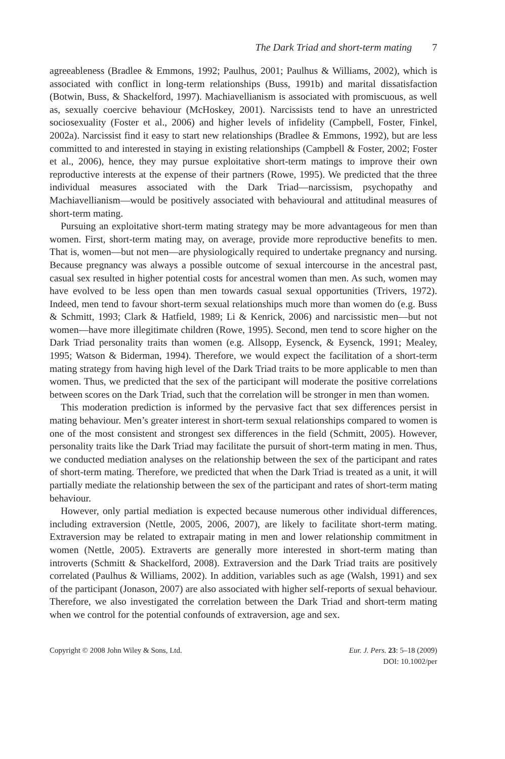The Dark Triad and short-term mating 7
agreeableness (Bradlee & Emmons, 1992; Paulhus, 2001; Paulhus & Williams, 2002), which is associated with conflict in long-term relationships (Buss, 1991b) and marital dissatisfaction (Botwin, Buss, & Shackelford, 1997). Machiavellianism is associated with promiscuous, as well as, sexually coercive behaviour (McHoskey, 2001). Narcissists tend to have an unrestricted sociosexuality (Foster et al., 2006) and higher levels of infidelity (Campbell, Foster, Finkel, 2002a). Narcissist find it easy to start new relationships (Bradlee & Emmons, 1992), but are less committed to and interested in staying in existing relationships (Campbell & Foster, 2002; Foster et al., 2006), hence, they may pursue exploitative short-term matings to improve their own reproductive interests at the expense of their partners (Rowe, 1995). We predicted that the three individual measures associated with the Dark Triad—narcissism, psychopathy and Machiavellianism—would be positively associated with behavioural and attitudinal measures of short-term mating.
Pursuing an exploitative short-term mating strategy may be more advantageous for men than women. First, short-term mating may, on average, provide more reproductive benefits to men. That is, women—but not men—are physiologically required to undertake pregnancy and nursing. Because pregnancy was always a possible outcome of sexual intercourse in the ancestral past, casual sex resulted in higher potential costs for ancestral women than men. As such, women may have evolved to be less open than men towards casual sexual opportunities (Trivers, 1972). Indeed, men tend to favour short-term sexual relationships much more than women do (e.g. Buss & Schmitt, 1993; Clark & Hatfield, 1989; Li & Kenrick, 2006) and narcissistic men—but not women—have more illegitimate children (Rowe, 1995). Second, men tend to score higher on the Dark Triad personality traits than women (e.g. Allsopp, Eysenck, & Eysenck, 1991; Mealey, 1995; Watson & Biderman, 1994). Therefore, we would expect the facilitation of a short-term mating strategy from having high level of the Dark Triad traits to be more applicable to men than women. Thus, we predicted that the sex of the participant will moderate the positive correlations between scores on the Dark Triad, such that the correlation will be stronger in men than women.
This moderation prediction is informed by the pervasive fact that sex differences persist in mating behaviour. Men’s greater interest in short-term sexual relationships compared to women is one of the most consistent and strongest sex differences in the field (Schmitt, 2005). However, personality traits like the Dark Triad may facilitate the pursuit of short-term mating in men. Thus, we conducted mediation analyses on the relationship between the sex of the participant and rates of short-term mating. Therefore, we predicted that when the Dark Triad is treated as a unit, it will partially mediate the relationship between the sex of the participant and rates of short-term mating behaviour.
However, only partial mediation is expected because numerous other individual differences, including extraversion (Nettle, 2005, 2006, 2007), are likely to facilitate short-term mating. Extraversion may be related to extrapair mating in men and lower relationship commitment in women (Nettle, 2005). Extraverts are generally more interested in short-term mating than introverts (Schmitt & Shackelford, 2008). Extraversion and the Dark Triad traits are positively correlated (Paulhus & Williams, 2002). In addition, variables such as age (Walsh, 1991) and sex of the participant (Jonason, 2007) are also associated with higher self-reports of sexual behaviour. Therefore, we also investigated the correlation between the Dark Triad and short-term mating when we control for the potential confounds of extraversion, age and sex.
Copyright © 2008 John Wiley & Sons, Ltd.
Eur. J. Pers. 23: 5–18 (2009)
DOI: 10.1002/per